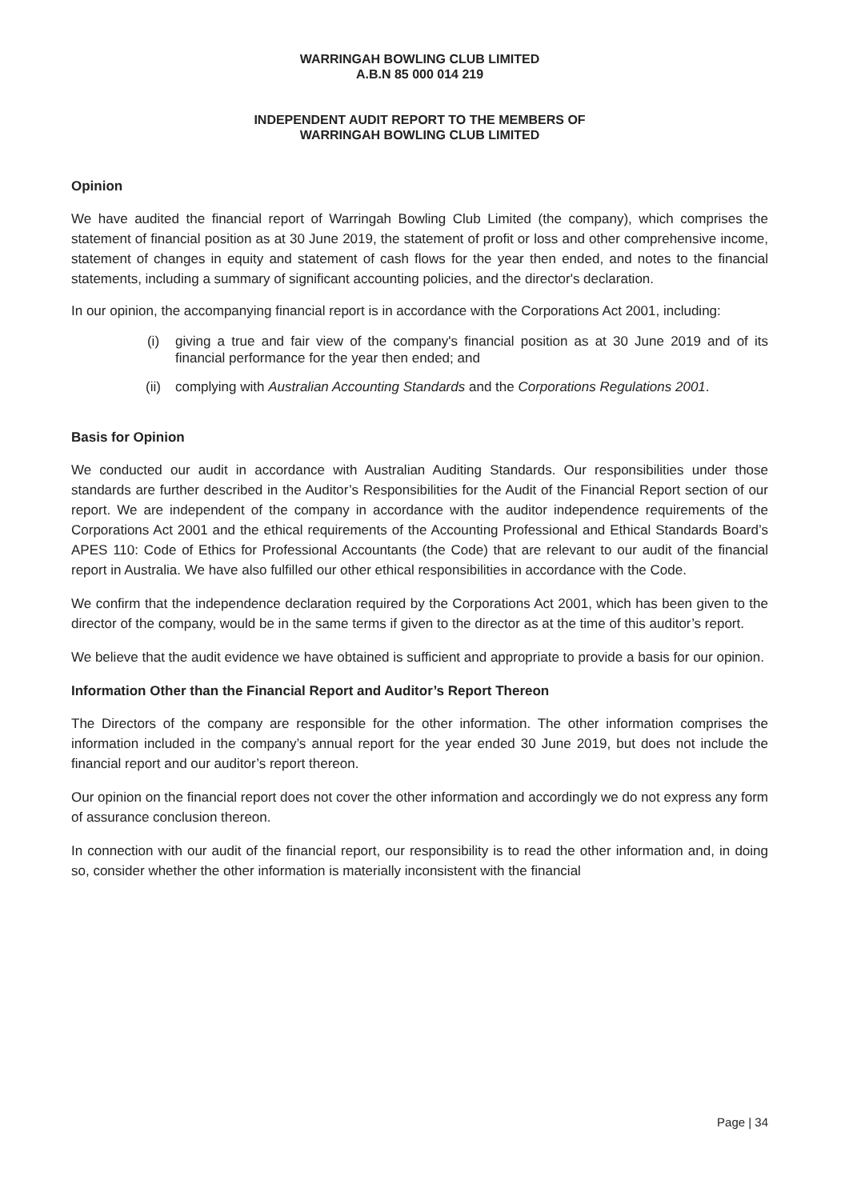WARRINGAH BOWLING CLUB LIMITED
A.B.N 85 000 014 219
INDEPENDENT AUDIT REPORT TO THE MEMBERS OF
WARRINGAH BOWLING CLUB LIMITED
Opinion
We have audited the financial report of Warringah Bowling Club Limited (the company), which comprises the statement of financial position as at 30 June 2019, the statement of profit or loss and other comprehensive income, statement of changes in equity and statement of cash flows for the year then ended, and notes to the financial statements, including a summary of significant accounting policies, and the director's declaration.
In our opinion, the accompanying financial report is in accordance with the Corporations Act 2001, including:
(i) giving a true and fair view of the company's financial position as at 30 June 2019 and of its financial performance for the year then ended; and
(ii) complying with Australian Accounting Standards and the Corporations Regulations 2001.
Basis for Opinion
We conducted our audit in accordance with Australian Auditing Standards. Our responsibilities under those standards are further described in the Auditor’s Responsibilities for the Audit of the Financial Report section of our report. We are independent of the company in accordance with the auditor independence requirements of the Corporations Act 2001 and the ethical requirements of the Accounting Professional and Ethical Standards Board’s APES 110: Code of Ethics for Professional Accountants (the Code) that are relevant to our audit of the financial report in Australia. We have also fulfilled our other ethical responsibilities in accordance with the Code.
We confirm that the independence declaration required by the Corporations Act 2001, which has been given to the director of the company, would be in the same terms if given to the director as at the time of this auditor’s report.
We believe that the audit evidence we have obtained is sufficient and appropriate to provide a basis for our opinion.
Information Other than the Financial Report and Auditor’s Report Thereon
The Directors of the company are responsible for the other information. The other information comprises the information included in the company’s annual report for the year ended 30 June 2019, but does not include the financial report and our auditor’s report thereon.
Our opinion on the financial report does not cover the other information and accordingly we do not express any form of assurance conclusion thereon.
In connection with our audit of the financial report, our responsibility is to read the other information and, in doing so, consider whether the other information is materially inconsistent with the financial
Page | 34